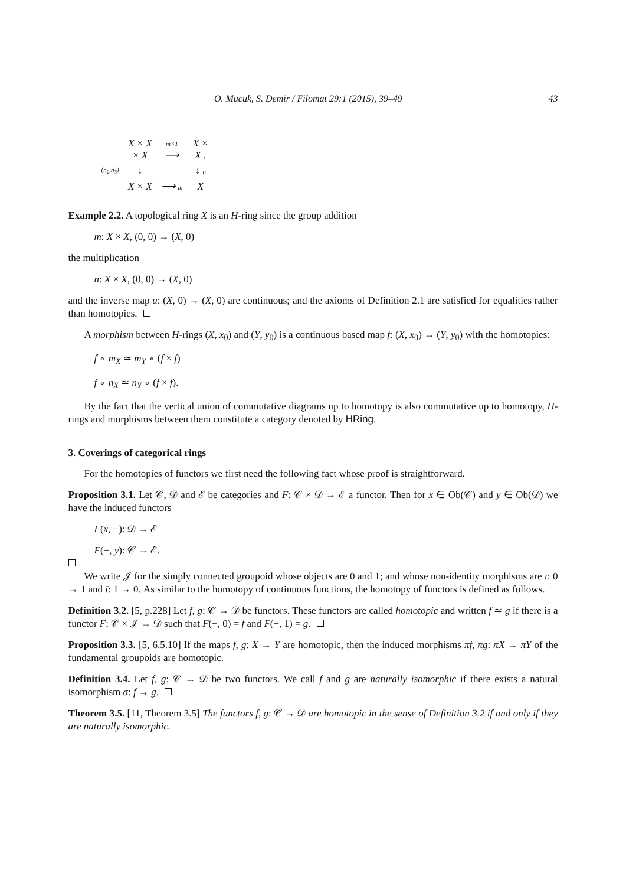O. Mucuk, S. Demir / Filomat 29:1 (2015), 39–49 43
| | X × X × X | m×1 ⟶ | X × X . |
| (n<sub>2</sub>,n<sub>3</sub>) | ↓ | | ↓ n |
| | X × X | ⟶ m | X |
Example 2.2. A topological ring X is an H-ring since the group addition
m: X × X, (0, 0) → (X, 0)
the multiplication
n: X × X, (0, 0) → (X, 0)
and the inverse map u: (X, 0) → (X, 0) are continuous; and the axioms of Definition 2.1 are satisfied for equalities rather than homotopies.
A morphism between H-rings (X, x<sub>0</sub>) and (Y, y<sub>0</sub>) is a continuous based map f: (X, x<sub>0</sub>) → (Y, y<sub>0</sub>) with the homotopies:
f ∘ m<sub>X</sub> ≃ m<sub>Y</sub> ∘ (f × f)
f ∘ n<sub>X</sub> ≃ n<sub>Y</sub> ∘ (f × f).
By the fact that the vertical union of commutative diagrams up to homotopy is also commutative up to homotopy, H-rings and morphisms between them constitute a category denoted by HRing.
3. Coverings of categorical rings
For the homotopies of functors we first need the following fact whose proof is straightforward.
Proposition 3.1. Let 𝒞, 𝒟 and ℰ be categories and F: 𝒞 × 𝒟 → ℰ a functor. Then for x ∈ Ob(𝒞) and y ∈ Ob(𝒟) we have the induced functors
F(x, −): 𝒟 → ℰ
F(−, y): 𝒞 → ℰ.
We write 𝒥 for the simply connected groupoid whose objects are 0 and 1; and whose non-identity morphisms are ι: 0 → 1 and ῑ: 1 → 0. As similar to the homotopy of continuous functions, the homotopy of functors is defined as follows.
Definition 3.2. [5, p.228] Let f, g: 𝒞 → 𝒟 be functors. These functors are called homotopic and written f ≃ g if there is a functor F: 𝒞 × 𝒥 → 𝒟 such that F(−, 0) = f and F(−, 1) = g.
Proposition 3.3. [5, 6.5.10] If the maps f, g: X → Y are homotopic, then the induced morphisms πf, πg: πX → πY of the fundamental groupoids are homotopic.
Definition 3.4. Let f, g: 𝒞 → 𝒟 be two functors. We call f and g are naturally isomorphic if there exists a natural isomorphism σ: f → g.
Theorem 3.5. [11, Theorem 3.5] The functors f, g: 𝒞 → 𝒟 are homotopic in the sense of Definition 3.2 if and only if they are naturally isomorphic.